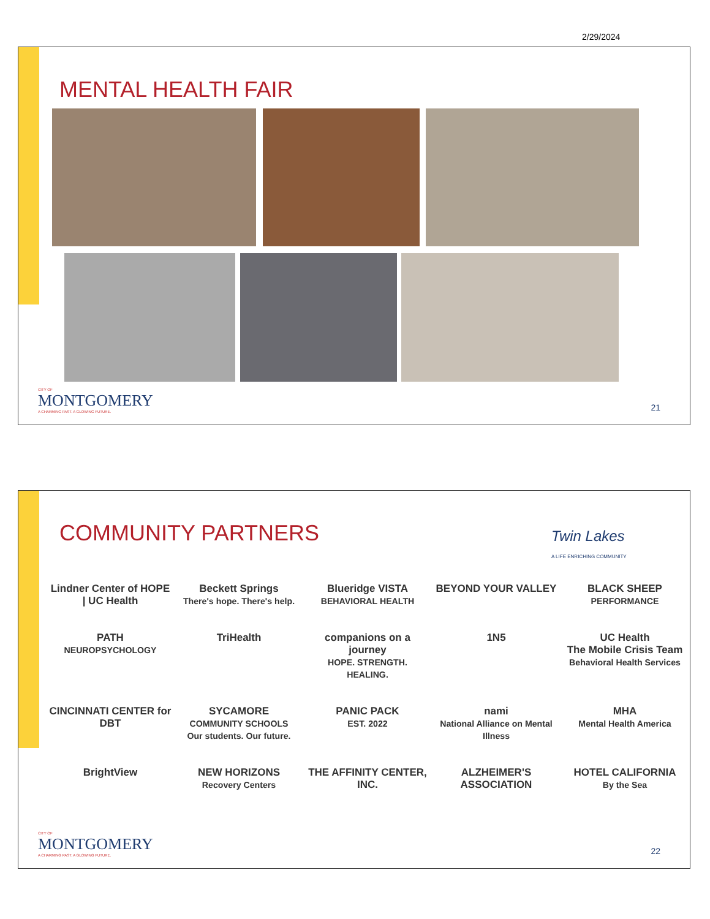2/29/2024
MENTAL HEALTH FAIR
CITY OF
MONTGOMERY
A CHARMING PAST. A GLOWING FUTURE.
21
COMMUNITY PARTNERS
Twin Lakes
A LIFE ENRICHING COMMUNITY
Lindner Center of HOPE | UC Health
Beckett Springs
There's hope. There's help.
Blueridge VISTA
BEHAVIORAL HEALTH
BEYOND YOUR VALLEY
BLACK SHEEP
PERFORMANCE
PATH
NEUROPSYCHOLOGY
TriHealth
companions on a journey
HOPE. STRENGTH. HEALING.
1N5
UC Health
The Mobile Crisis Team
Behavioral Health Services
CINCINNATI CENTER for DBT
SYCAMORE
COMMUNITY SCHOOLS
Our students. Our future.
PANIC PACK
EST. 2022
nami
National Alliance on Mental Illness
MHA
Mental Health America
BrightView
NEW HORIZONS
Recovery Centers
THE AFFINITY CENTER, INC.
ALZHEIMER'S ASSOCIATION
HOTEL CALIFORNIA
By the Sea
CITY OF
MONTGOMERY
A CHARMING PAST. A GLOWING FUTURE.
22